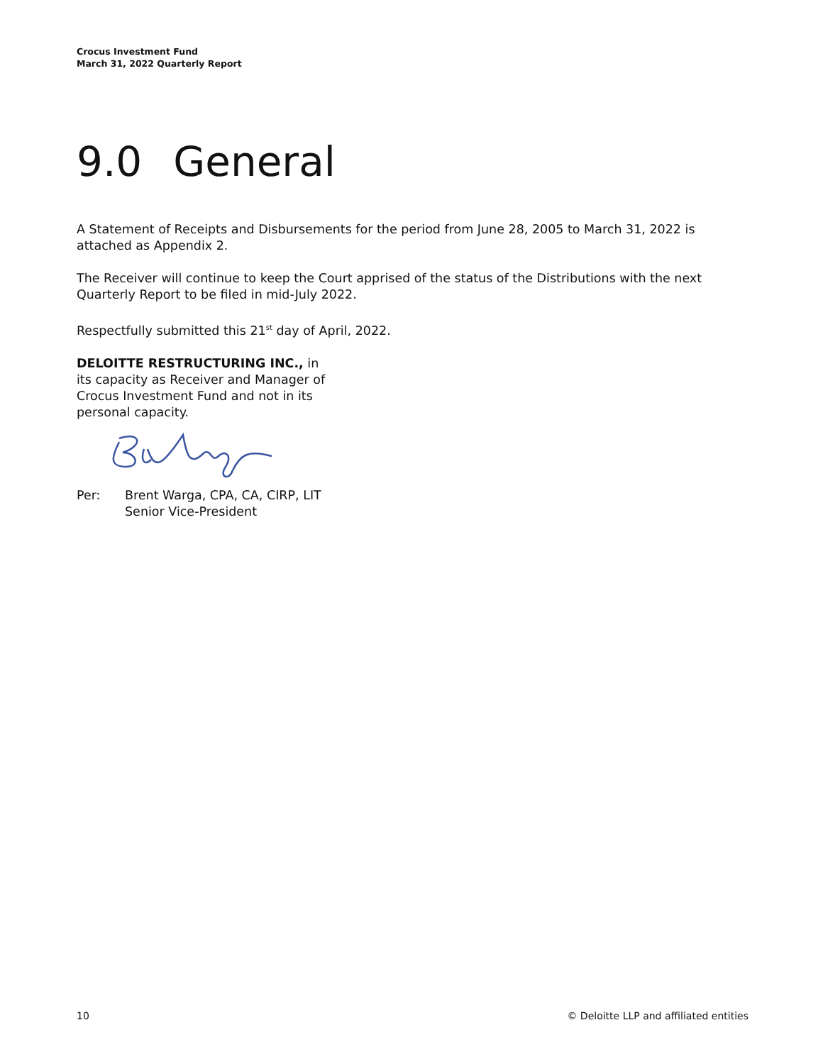Crocus Investment Fund
March 31, 2022 Quarterly Report
9.0 General
A Statement of Receipts and Disbursements for the period from June 28, 2005 to March 31, 2022 is attached as Appendix 2.
The Receiver will continue to keep the Court apprised of the status of the Distributions with the next Quarterly Report to be filed in mid-July 2022.
Respectfully submitted this 21<sup>st</sup> day of April, 2022.
DELOITTE RESTRUCTURING INC., in
its capacity as Receiver and Manager of
Crocus Investment Fund and not in its
personal capacity.
Per: Brent Warga, CPA, CA, CIRP, LIT
Senior Vice-President
10 © Deloitte LLP and affiliated entities